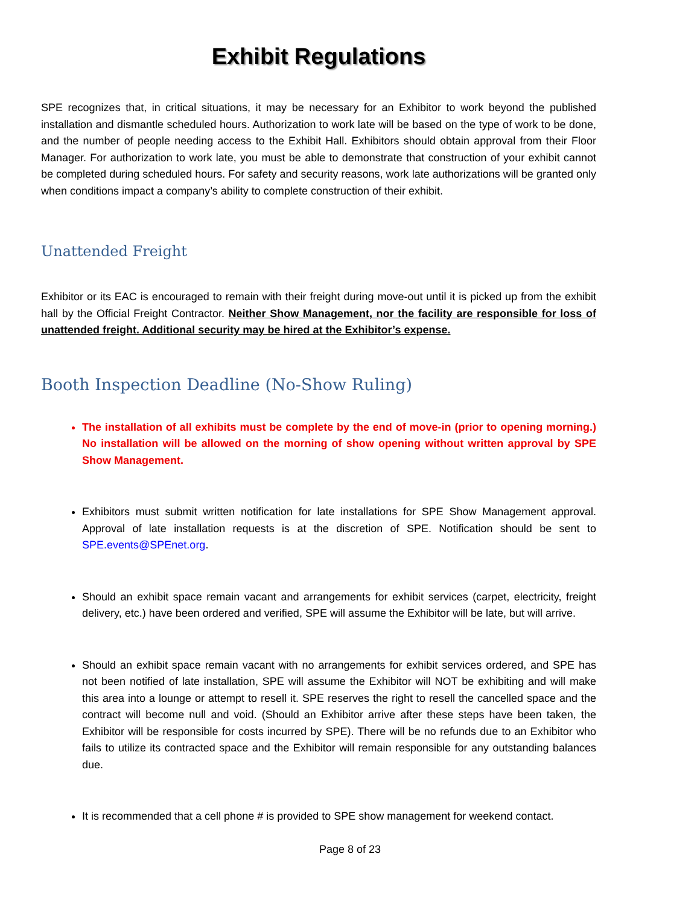Exhibit Regulations
SPE recognizes that, in critical situations, it may be necessary for an Exhibitor to work beyond the published installation and dismantle scheduled hours. Authorization to work late will be based on the type of work to be done, and the number of people needing access to the Exhibit Hall. Exhibitors should obtain approval from their Floor Manager. For authorization to work late, you must be able to demonstrate that construction of your exhibit cannot be completed during scheduled hours. For safety and security reasons, work late authorizations will be granted only when conditions impact a company’s ability to complete construction of their exhibit.
Unattended Freight
Exhibitor or its EAC is encouraged to remain with their freight during move-out until it is picked up from the exhibit hall by the Official Freight Contractor. Neither Show Management, nor the facility are responsible for loss of unattended freight. Additional security may be hired at the Exhibitor’s expense.
Booth Inspection Deadline (No-Show Ruling)
The installation of all exhibits must be complete by the end of move-in (prior to opening morning.) No installation will be allowed on the morning of show opening without written approval by SPE Show Management.
Exhibitors must submit written notification for late installations for SPE Show Management approval. Approval of late installation requests is at the discretion of SPE. Notification should be sent to SPE.events@SPEnet.org.
Should an exhibit space remain vacant and arrangements for exhibit services (carpet, electricity, freight delivery, etc.) have been ordered and verified, SPE will assume the Exhibitor will be late, but will arrive.
Should an exhibit space remain vacant with no arrangements for exhibit services ordered, and SPE has not been notified of late installation, SPE will assume the Exhibitor will NOT be exhibiting and will make this area into a lounge or attempt to resell it. SPE reserves the right to resell the cancelled space and the contract will become null and void. (Should an Exhibitor arrive after these steps have been taken, the Exhibitor will be responsible for costs incurred by SPE). There will be no refunds due to an Exhibitor who fails to utilize its contracted space and the Exhibitor will remain responsible for any outstanding balances due.
It is recommended that a cell phone # is provided to SPE show management for weekend contact.
Page 8 of 23